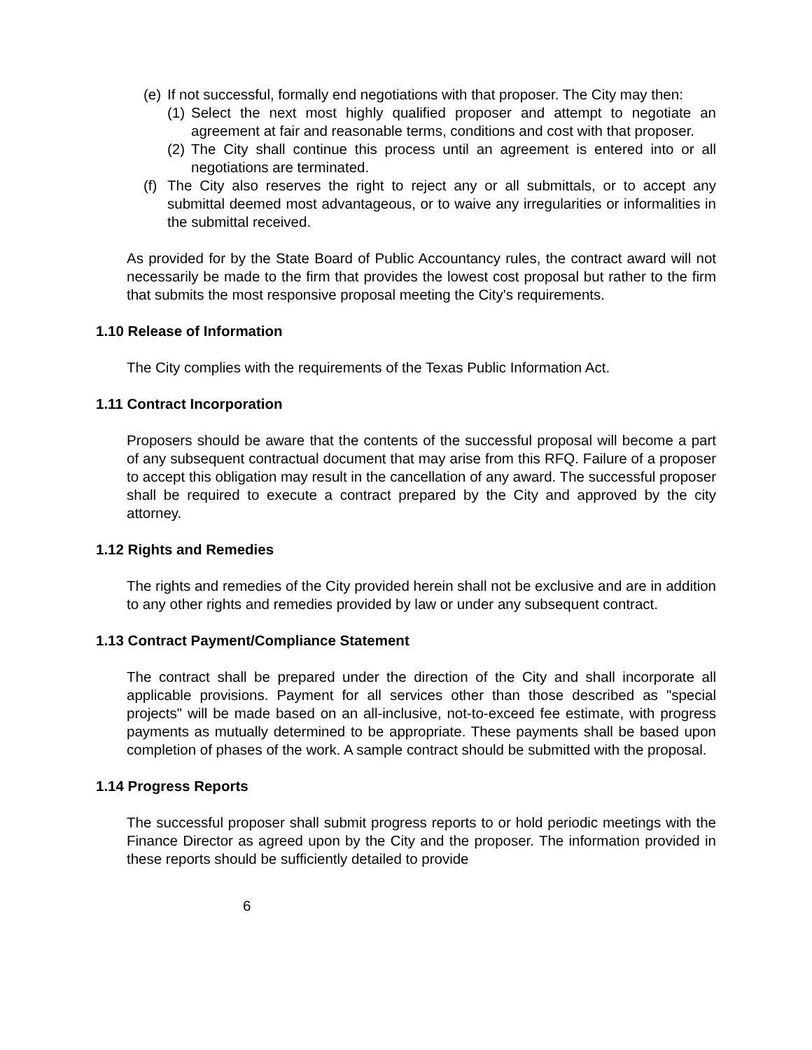(e)
If not successful, formally end negotiations with that proposer. The City may then:
(1)
Select the next most highly qualified proposer and attempt to negotiate an agreement at fair and reasonable terms, conditions and cost with that proposer.
(2)
The City shall continue this process until an agreement is entered into or all negotiations are terminated.
(f)
The City also reserves the right to reject any or all submittals, or to accept any submittal deemed most advantageous, or to waive any irregularities or informalities in the submittal received.
As provided for by the State Board of Public Accountancy rules, the contract award will not necessarily be made to the firm that provides the lowest cost proposal but rather to the firm that submits the most responsive proposal meeting the City's requirements.
1.10 Release of Information
The City complies with the requirements of the Texas Public Information Act.
1.11 Contract Incorporation
Proposers should be aware that the contents of the successful proposal will become a part of any subsequent contractual document that may arise from this RFQ. Failure of a proposer to accept this obligation may result in the cancellation of any award. The successful proposer shall be required to execute a contract prepared by the City and approved by the city attorney.
1.12 Rights and Remedies
The rights and remedies of the City provided herein shall not be exclusive and are in addition to any other rights and remedies provided by law or under any subsequent contract.
1.13 Contract Payment/Compliance Statement
The contract shall be prepared under the direction of the City and shall incorporate all applicable provisions. Payment for all services other than those described as "special projects" will be made based on an all-inclusive, not-to-exceed fee estimate, with progress payments as mutually determined to be appropriate. These payments shall be based upon completion of phases of the work. A sample contract should be submitted with the proposal.
1.14 Progress Reports
The successful proposer shall submit progress reports to or hold periodic meetings with the Finance Director as agreed upon by the City and the proposer. The information provided in these reports should be sufficiently detailed to provide
6